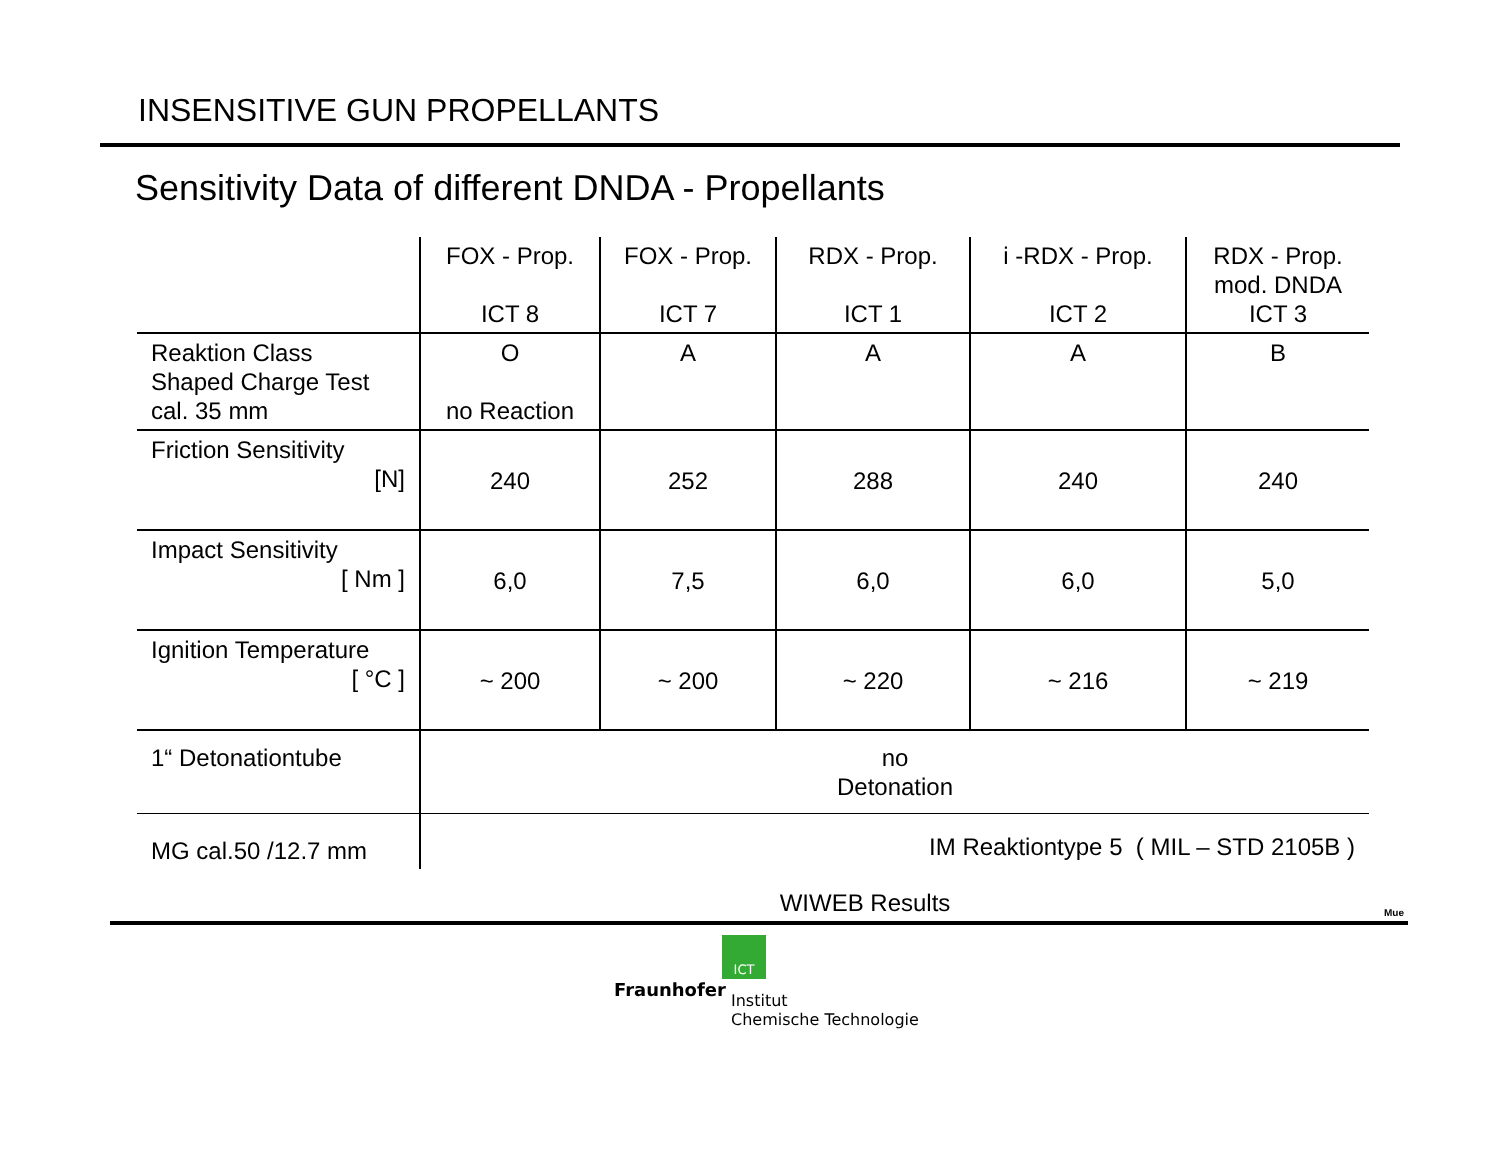INSENSITIVE GUN PROPELLANTS
Sensitivity Data of different DNDA - Propellants
| | FOX - Prop. ICT 8 | FOX - Prop. ICT 7 | RDX - Prop. ICT 1 | i -RDX - Prop. ICT 2 | RDX - Prop. mod. DNDA ICT 3 |
| Reaktion Class Shaped Charge Test cal. 35 mm | O no Reaction | A | A | A | B |
| Friction Sensitivity [N] | 240 | 252 | 288 | 240 | 240 |
| Impact Sensitivity [ Nm ] | 6,0 | 7,5 | 6,0 | 6,0 | 5,0 |
| Ignition Temperature [ °C ] | ~ 200 | ~ 200 | ~ 220 | ~ 216 | ~ 219 |
| 1“ Detonationtube | no Detonation | | | | |
| MG cal.50 /12.7 mm | IM Reaktiontype 5 ( MIL – STD 2105B ) | | | | |
WIWEB Results
Mue
ICT
Fraunhofer
Institut
Chemische Technologie